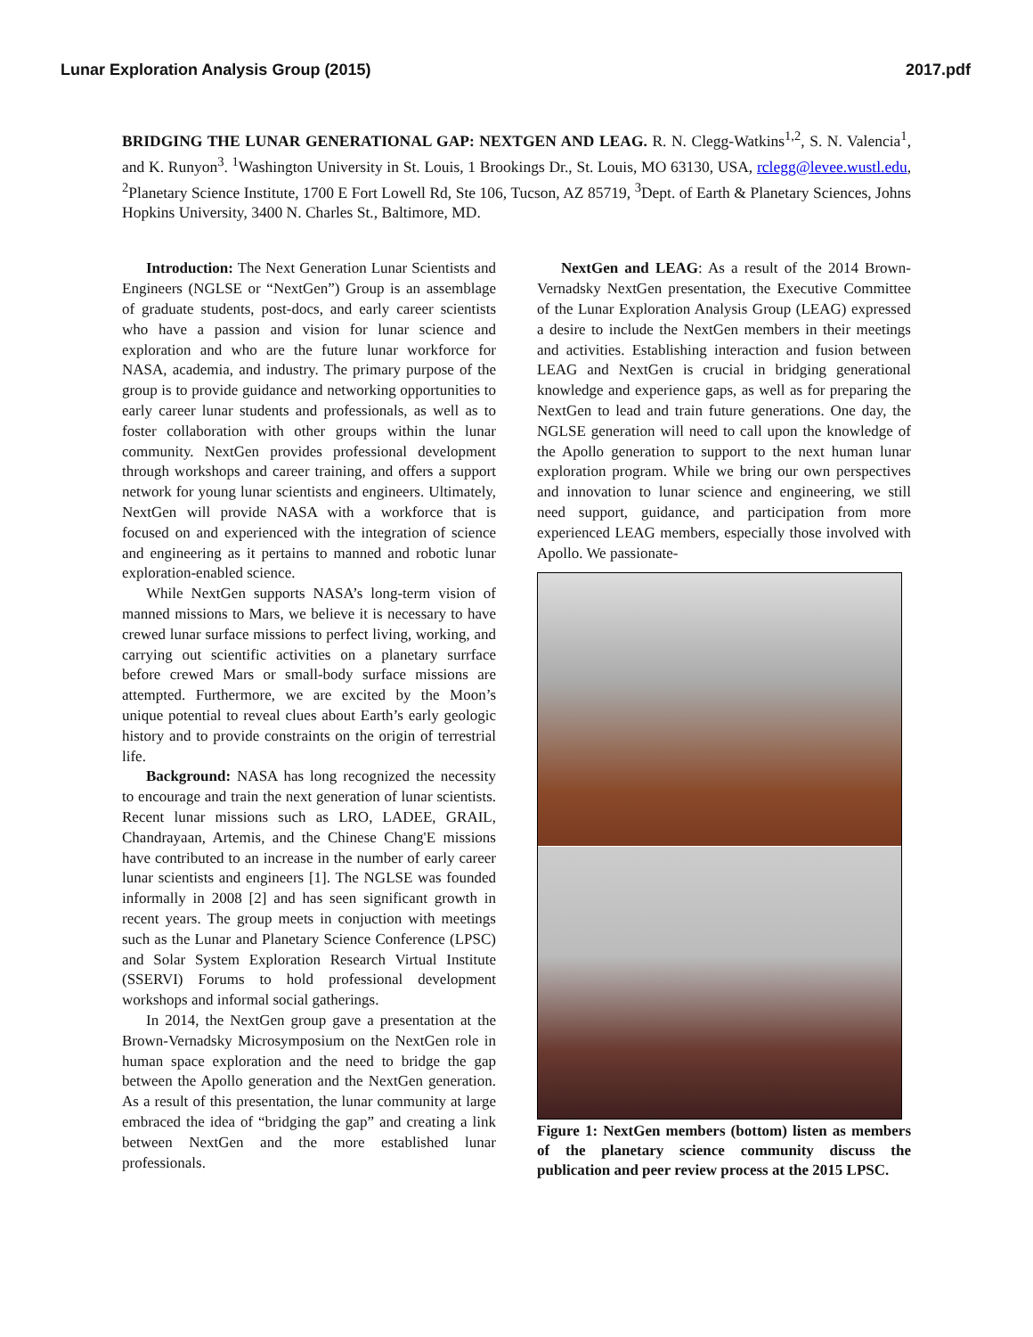Lunar Exploration Analysis Group (2015) 2017.pdf
BRIDGING THE LUNAR GENERATIONAL GAP: NEXTGEN AND LEAG. R. N. Clegg-Watkins<sup>1,2</sup>, S. N. Valencia<sup>1</sup>, and K. Runyon<sup>3</sup>. <sup>1</sup>Washington University in St. Louis, 1 Brookings Dr., St. Louis, MO 63130, USA, rclegg@levee.wustl.edu, <sup>2</sup>Planetary Science Institute, 1700 E Fort Lowell Rd, Ste 106, Tucson, AZ 85719, <sup>3</sup>Dept. of Earth & Planetary Sciences, Johns Hopkins University, 3400 N. Charles St., Baltimore, MD.
Introduction: The Next Generation Lunar Scientists and Engineers (NGLSE or “NextGen”) Group is an assemblage of graduate students, post-docs, and early career scientists who have a passion and vision for lunar science and exploration and who are the future lunar workforce for NASA, academia, and industry. The primary purpose of the group is to provide guidance and networking opportunities to early career lunar students and professionals, as well as to foster collaboration with other groups within the lunar community. NextGen provides professional development through workshops and career training, and offers a support network for young lunar scientists and engineers. Ultimately, NextGen will provide NASA with a workforce that is focused on and experienced with the integration of science and engineering as it pertains to manned and robotic lunar exploration-enabled science.
While NextGen supports NASA’s long-term vision of manned missions to Mars, we believe it is necessary to have crewed lunar surface missions to perfect living, working, and carrying out scientific activities on a planetary surrface before crewed Mars or small-body surface missions are attempted. Furthermore, we are excited by the Moon’s unique potential to reveal clues about Earth’s early geologic history and to provide constraints on the origin of terrestrial life.
Background: NASA has long recognized the necessity to encourage and train the next generation of lunar scientists. Recent lunar missions such as LRO, LADEE, GRAIL, Chandrayaan, Artemis, and the Chinese Chang'E missions have contributed to an increase in the number of early career lunar scientists and engineers [1]. The NGLSE was founded informally in 2008 [2] and has seen significant growth in recent years. The group meets in conjuction with meetings such as the Lunar and Planetary Science Conference (LPSC) and Solar System Exploration Research Virtual Institute (SSERVI) Forums to hold professional development workshops and informal social gatherings.
In 2014, the NextGen group gave a presentation at the Brown-Vernadsky Microsymposium on the NextGen role in human space exploration and the need to bridge the gap between the Apollo generation and the NextGen generation. As a result of this presentation, the lunar community at large embraced the idea of “bridging the gap” and creating a link between NextGen and the more established lunar professionals.
NextGen and LEAG: As a result of the 2014 Brown-Vernadsky NextGen presentation, the Executive Committee of the Lunar Exploration Analysis Group (LEAG) expressed a desire to include the NextGen members in their meetings and activities. Establishing interaction and fusion between LEAG and NextGen is crucial in bridging generational knowledge and experience gaps, as well as for preparing the NextGen to lead and train future generations. One day, the NGLSE generation will need to call upon the knowledge of the Apollo generation to support to the next human lunar exploration program. While we bring our own perspectives and innovation to lunar science and engineering, we still need support, guidance, and participation from more experienced LEAG members, especially those involved with Apollo. We passionate-
Figure 1: NextGen members (bottom) listen as members of the planetary science community discuss the publication and peer review process at the 2015 LPSC.